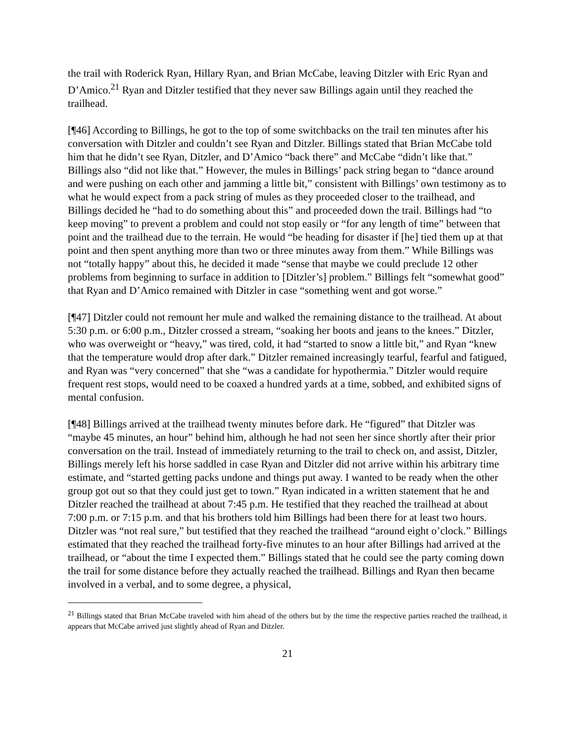the trail with Roderick Ryan, Hillary Ryan, and Brian McCabe, leaving Ditzler with Eric Ryan and D’Amico.<sup>21</sup> Ryan and Ditzler testified that they never saw Billings again until they reached the trailhead.
[¶46] According to Billings, he got to the top of some switchbacks on the trail ten minutes after his conversation with Ditzler and couldn’t see Ryan and Ditzler. Billings stated that Brian McCabe told him that he didn’t see Ryan, Ditzler, and D’Amico “back there” and McCabe “didn’t like that.” Billings also “did not like that.” However, the mules in Billings’ pack string began to “dance around and were pushing on each other and jamming a little bit,” consistent with Billings’ own testimony as to what he would expect from a pack string of mules as they proceeded closer to the trailhead, and Billings decided he “had to do something about this” and proceeded down the trail. Billings had “to keep moving” to prevent a problem and could not stop easily or “for any length of time” between that point and the trailhead due to the terrain. He would “be heading for disaster if [he] tied them up at that point and then spent anything more than two or three minutes away from them.” While Billings was not “totally happy” about this, he decided it made “sense that maybe we could preclude 12 other problems from beginning to surface in addition to [Ditzler’s] problem.” Billings felt “somewhat good” that Ryan and D’Amico remained with Ditzler in case “something went and got worse.”
[¶47] Ditzler could not remount her mule and walked the remaining distance to the trailhead. At about 5:30 p.m. or 6:00 p.m., Ditzler crossed a stream, “soaking her boots and jeans to the knees.” Ditzler, who was overweight or “heavy,” was tired, cold, it had “started to snow a little bit,” and Ryan “knew that the temperature would drop after dark.” Ditzler remained increasingly tearful, fearful and fatigued, and Ryan was “very concerned” that she “was a candidate for hypothermia.” Ditzler would require frequent rest stops, would need to be coaxed a hundred yards at a time, sobbed, and exhibited signs of mental confusion.
[¶48] Billings arrived at the trailhead twenty minutes before dark. He “figured” that Ditzler was “maybe 45 minutes, an hour” behind him, although he had not seen her since shortly after their prior conversation on the trail. Instead of immediately returning to the trail to check on, and assist, Ditzler, Billings merely left his horse saddled in case Ryan and Ditzler did not arrive within his arbitrary time estimate, and “started getting packs undone and things put away. I wanted to be ready when the other group got out so that they could just get to town.” Ryan indicated in a written statement that he and Ditzler reached the trailhead at about 7:45 p.m. He testified that they reached the trailhead at about 7:00 p.m. or 7:15 p.m. and that his brothers told him Billings had been there for at least two hours. Ditzler was “not real sure,” but testified that they reached the trailhead “around eight o’clock.” Billings estimated that they reached the trailhead forty-five minutes to an hour after Billings had arrived at the trailhead, or “about the time I expected them.” Billings stated that he could see the party coming down the trail for some distance before they actually reached the trailhead. Billings and Ryan then became involved in a verbal, and to some degree, a physical,
<sup>21</sup> Billings stated that Brian McCabe traveled with him ahead of the others but by the time the respective parties reached the trailhead, it appears that McCabe arrived just slightly ahead of Ryan and Ditzler.
21